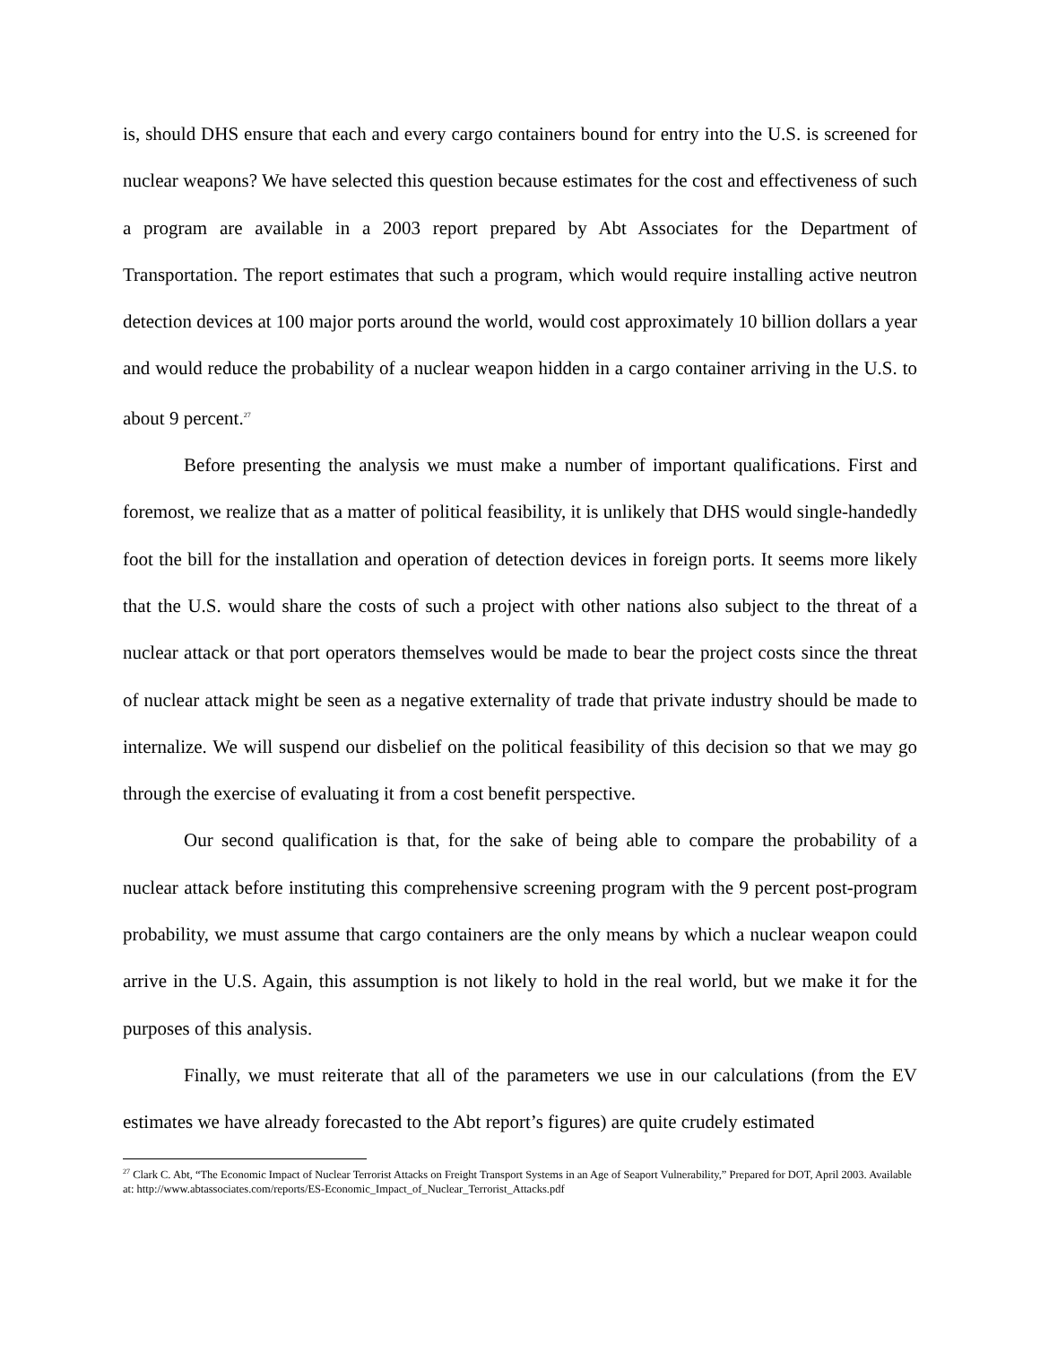is, should DHS ensure that each and every cargo containers bound for entry into the U.S. is screened for nuclear weapons? We have selected this question because estimates for the cost and effectiveness of such a program are available in a 2003 report prepared by Abt Associates for the Department of Transportation. The report estimates that such a program, which would require installing active neutron detection devices at 100 major ports around the world, would cost approximately 10 billion dollars a year and would reduce the probability of a nuclear weapon hidden in a cargo container arriving in the U.S. to about 9 percent.<sup>27</sup>
Before presenting the analysis we must make a number of important qualifications. First and foremost, we realize that as a matter of political feasibility, it is unlikely that DHS would single-handedly foot the bill for the installation and operation of detection devices in foreign ports. It seems more likely that the U.S. would share the costs of such a project with other nations also subject to the threat of a nuclear attack or that port operators themselves would be made to bear the project costs since the threat of nuclear attack might be seen as a negative externality of trade that private industry should be made to internalize. We will suspend our disbelief on the political feasibility of this decision so that we may go through the exercise of evaluating it from a cost benefit perspective.
Our second qualification is that, for the sake of being able to compare the probability of a nuclear attack before instituting this comprehensive screening program with the 9 percent post-program probability, we must assume that cargo containers are the only means by which a nuclear weapon could arrive in the U.S. Again, this assumption is not likely to hold in the real world, but we make it for the purposes of this analysis.
Finally, we must reiterate that all of the parameters we use in our calculations (from the EV estimates we have already forecasted to the Abt report’s figures) are quite crudely estimated
<sup>27</sup> Clark C. Abt, “The Economic Impact of Nuclear Terrorist Attacks on Freight Transport Systems in an Age of Seaport Vulnerability,” Prepared for DOT, April 2003. Available at: http://www.abtassociates.com/reports/ES-Economic_Impact_of_Nuclear_Terrorist_Attacks.pdf